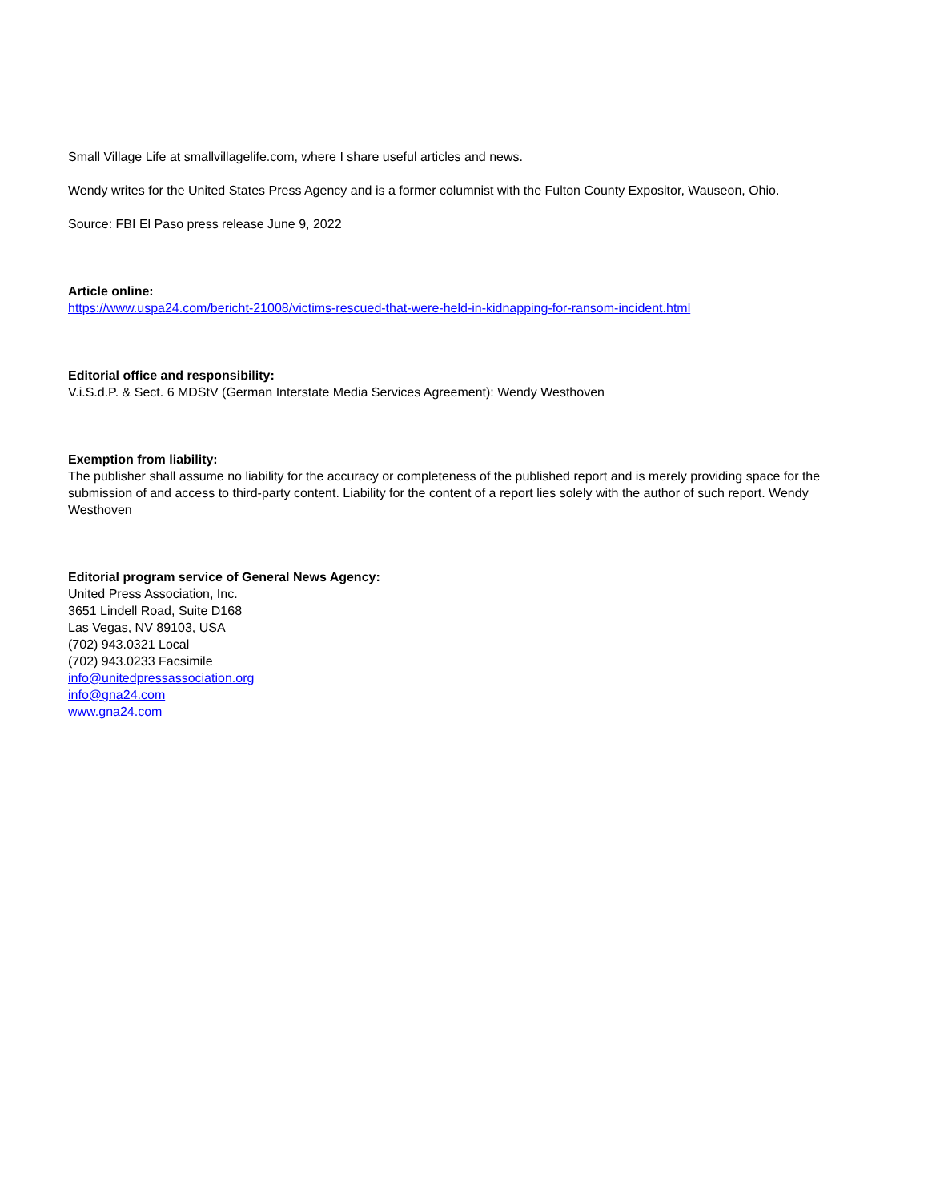Small Village Life at smallvillagelife.com, where I share useful articles and news.
Wendy writes for the United States Press Agency and is a former columnist with the Fulton County Expositor, Wauseon, Ohio.
Source: FBI El Paso press release June 9, 2022
Article online:
https://www.uspa24.com/bericht-21008/victims-rescued-that-were-held-in-kidnapping-for-ransom-incident.html
Editorial office and responsibility:
V.i.S.d.P. & Sect. 6 MDStV (German Interstate Media Services Agreement): Wendy Westhoven
Exemption from liability:
The publisher shall assume no liability for the accuracy or completeness of the published report and is merely providing space for the submission of and access to third-party content. Liability for the content of a report lies solely with the author of such report. Wendy Westhoven
Editorial program service of General News Agency:
United Press Association, Inc.
3651 Lindell Road, Suite D168
Las Vegas, NV 89103, USA
(702) 943.0321 Local
(702) 943.0233 Facsimile
info@unitedpressassociation.org
info@gna24.com
www.gna24.com